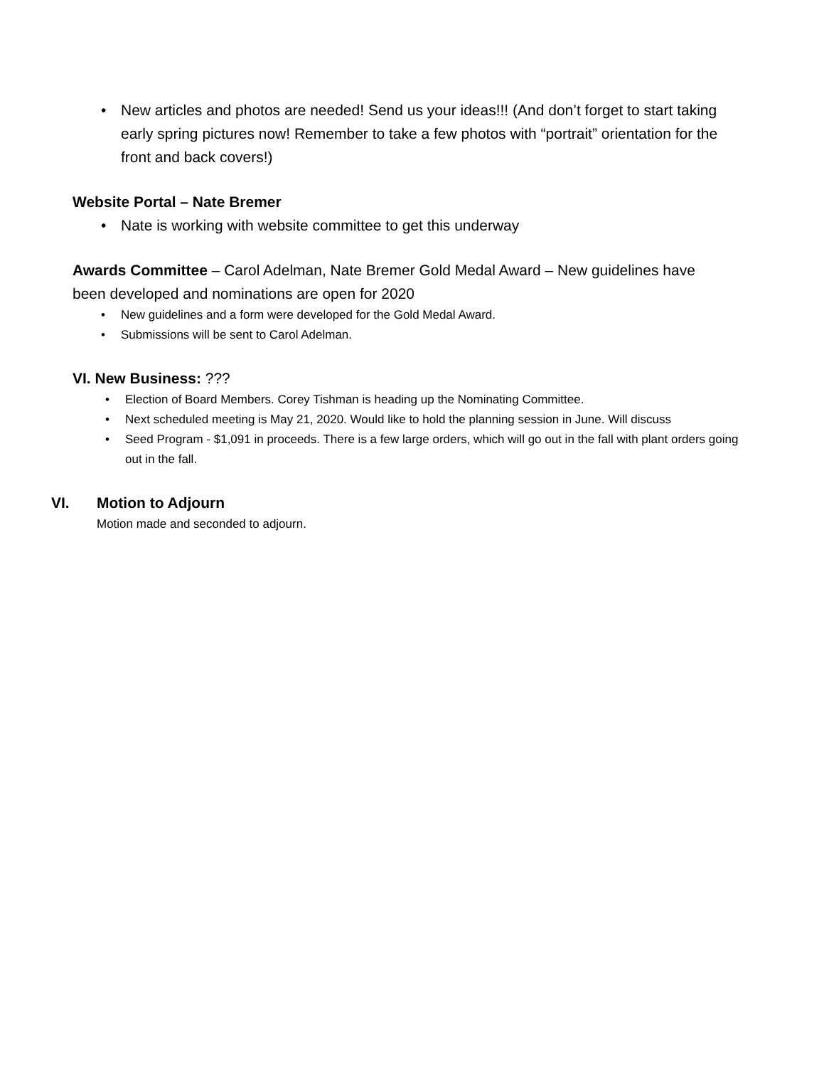• New articles and photos are needed! Send us your ideas!!! (And don’t forget to start taking early spring pictures now! Remember to take a few photos with “portrait” orientation for the front and back covers!)
Website Portal – Nate Bremer
• Nate is working with website committee to get this underway
Awards Committee – Carol Adelman, Nate Bremer Gold Medal Award – New guidelines have been developed and nominations are open for 2020
• New guidelines and a form were developed for the Gold Medal Award.
• Submissions will be sent to Carol Adelman.
VI. New Business: ???
• Election of Board Members. Corey Tishman is heading up the Nominating Committee.
• Next scheduled meeting is May 21, 2020. Would like to hold the planning session in June. Will discuss
• Seed Program - $1,091 in proceeds. There is a few large orders, which will go out in the fall with plant orders going out in the fall.
VI. Motion to Adjourn
Motion made and seconded to adjourn.